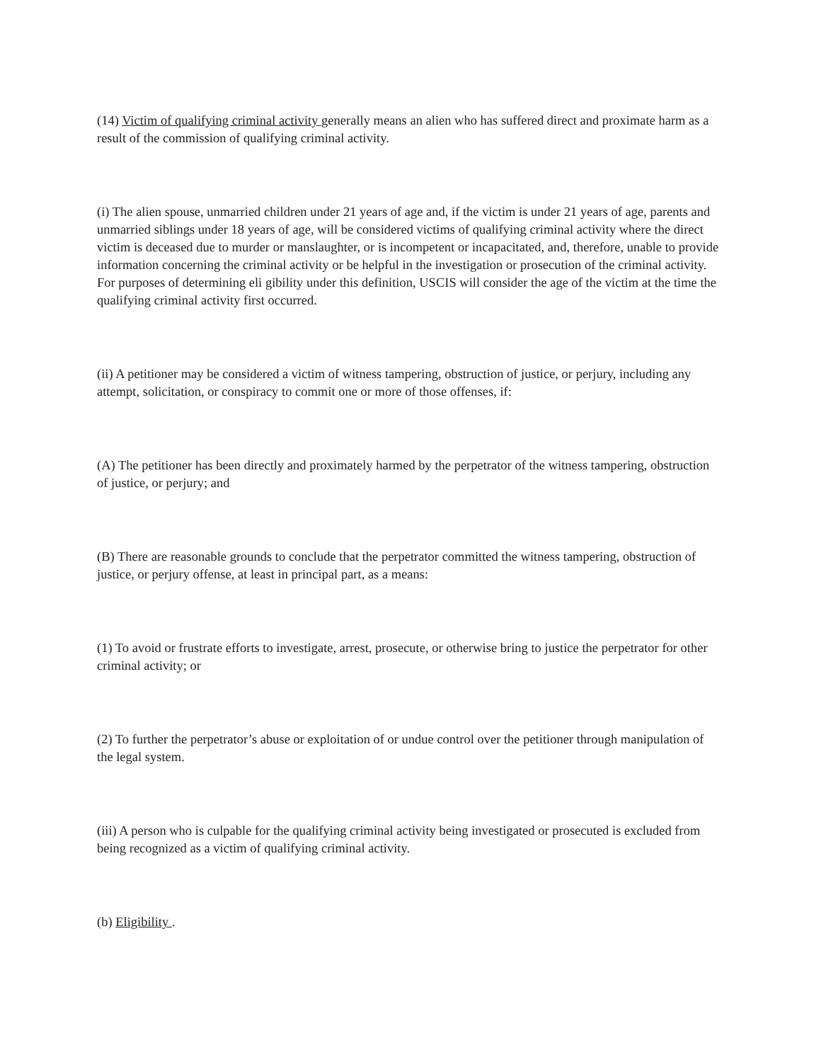(14) Victim of qualifying criminal activity generally means an alien who has suffered direct and proximate harm as a result of the commission of qualifying criminal activity.
(i) The alien spouse, unmarried children under 21 years of age and, if the victim is under 21 years of age, parents and unmarried siblings under 18 years of age, will be considered victims of qualifying criminal activity where the direct victim is deceased due to murder or manslaughter, or is incompetent or incapacitated, and, therefore, unable to provide information concerning the criminal activity or be helpful in the investigation or prosecution of the criminal activity. For purposes of determining eli gibility under this definition, USCIS will consider the age of the victim at the time the qualifying criminal activity first occurred.
(ii) A petitioner may be considered a victim of witness tampering, obstruction of justice, or perjury, including any attempt, solicitation, or conspiracy to commit one or more of those offenses, if:
(A) The petitioner has been directly and proximately harmed by the perpetrator of the witness tampering, obstruction of justice, or perjury; and
(B) There are reasonable grounds to conclude that the perpetrator committed the witness tampering, obstruction of justice, or perjury offense, at least in principal part, as a means:
(1) To avoid or frustrate efforts to investigate, arrest, prosecute, or otherwise bring to justice the perpetrator for other criminal activity; or
(2) To further the perpetrator’s abuse or exploitation of or undue control over the petitioner through manipulation of the legal system.
(iii) A person who is culpable for the qualifying criminal activity being investigated or prosecuted is excluded from being recognized as a victim of qualifying criminal activity.
(b) Eligibility .